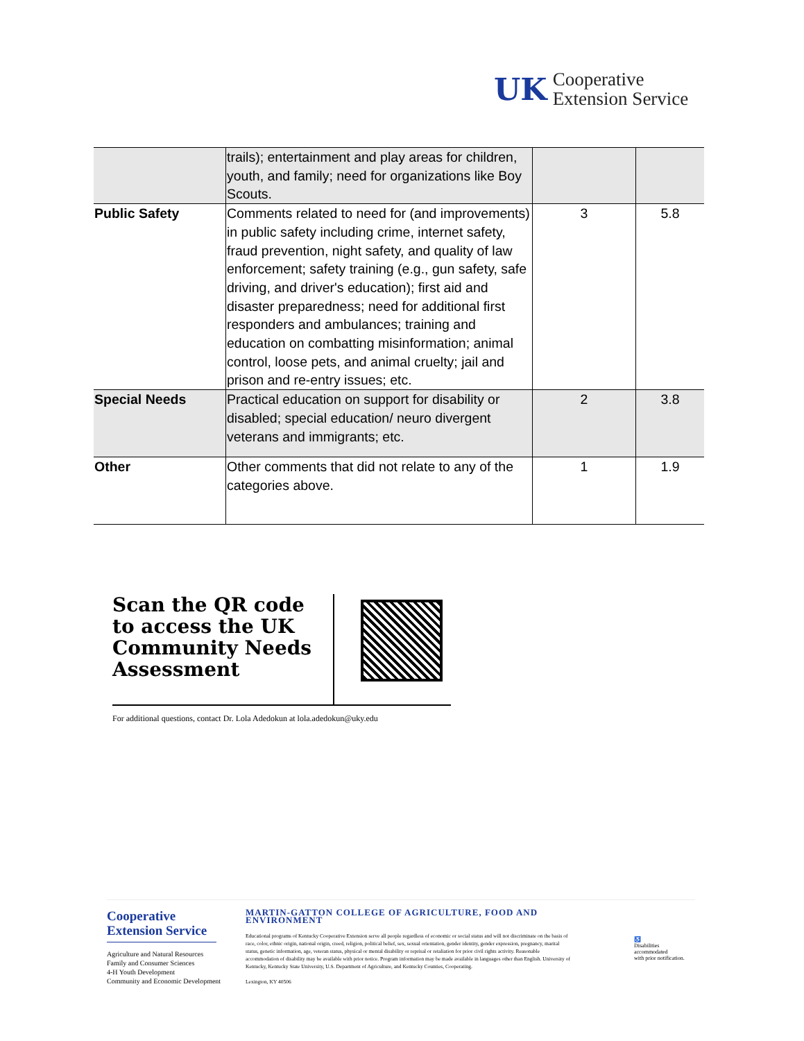UK
Cooperative
Extension Service
| | trails); entertainment and play areas for children, youth, and family; need for organizations like Boy Scouts. | | |
| Public Safety | Comments related to need for (and improvements) in public safety including crime, internet safety, fraud prevention, night safety, and quality of law enforcement; safety training (e.g., gun safety, safe driving, and driver's education); first aid and disaster preparedness; need for additional first responders and ambulances; training and education on combatting misinformation; animal control, loose pets, and animal cruelty; jail and prison and re-entry issues; etc. | 3 | 5.8 |
| Special Needs | Practical education on support for disability or disabled; special education/ neuro divergent veterans and immigrants; etc. | 2 | 3.8 |
| Other | Other comments that did not relate to any of the categories above. | 1 | 1.9 |
Scan the QR code to access the UK Community Needs Assessment
For additional questions, contact Dr. Lola Adedokun at lola.adedokun@uky.edu
Cooperative Extension Service
Agriculture and Natural Resources
Family and Consumer Sciences
4-H Youth Development
Community and Economic Development
MARTIN-GATTON COLLEGE OF AGRICULTURE, FOOD AND ENVIRONMENT
Educational programs of Kentucky Cooperative Extension serve all people regardless of economic or social status and will not discriminate on the basis of race, color, ethnic origin, national origin, creed, religion, political belief, sex, sexual orientation, gender identity, gender expression, pregnancy, marital status, genetic information, age, veteran status, physical or mental disability or reprisal or retaliation for prior civil rights activity. Reasonable accommodation of disability may be available with prior notice. Program information may be made available in languages other than English. University of Kentucky, Kentucky State University, U.S. Department of Agriculture, and Kentucky Counties, Cooperating.
Lexington, KY 40506
♿
Disabilities
accommodated
with prior notification.